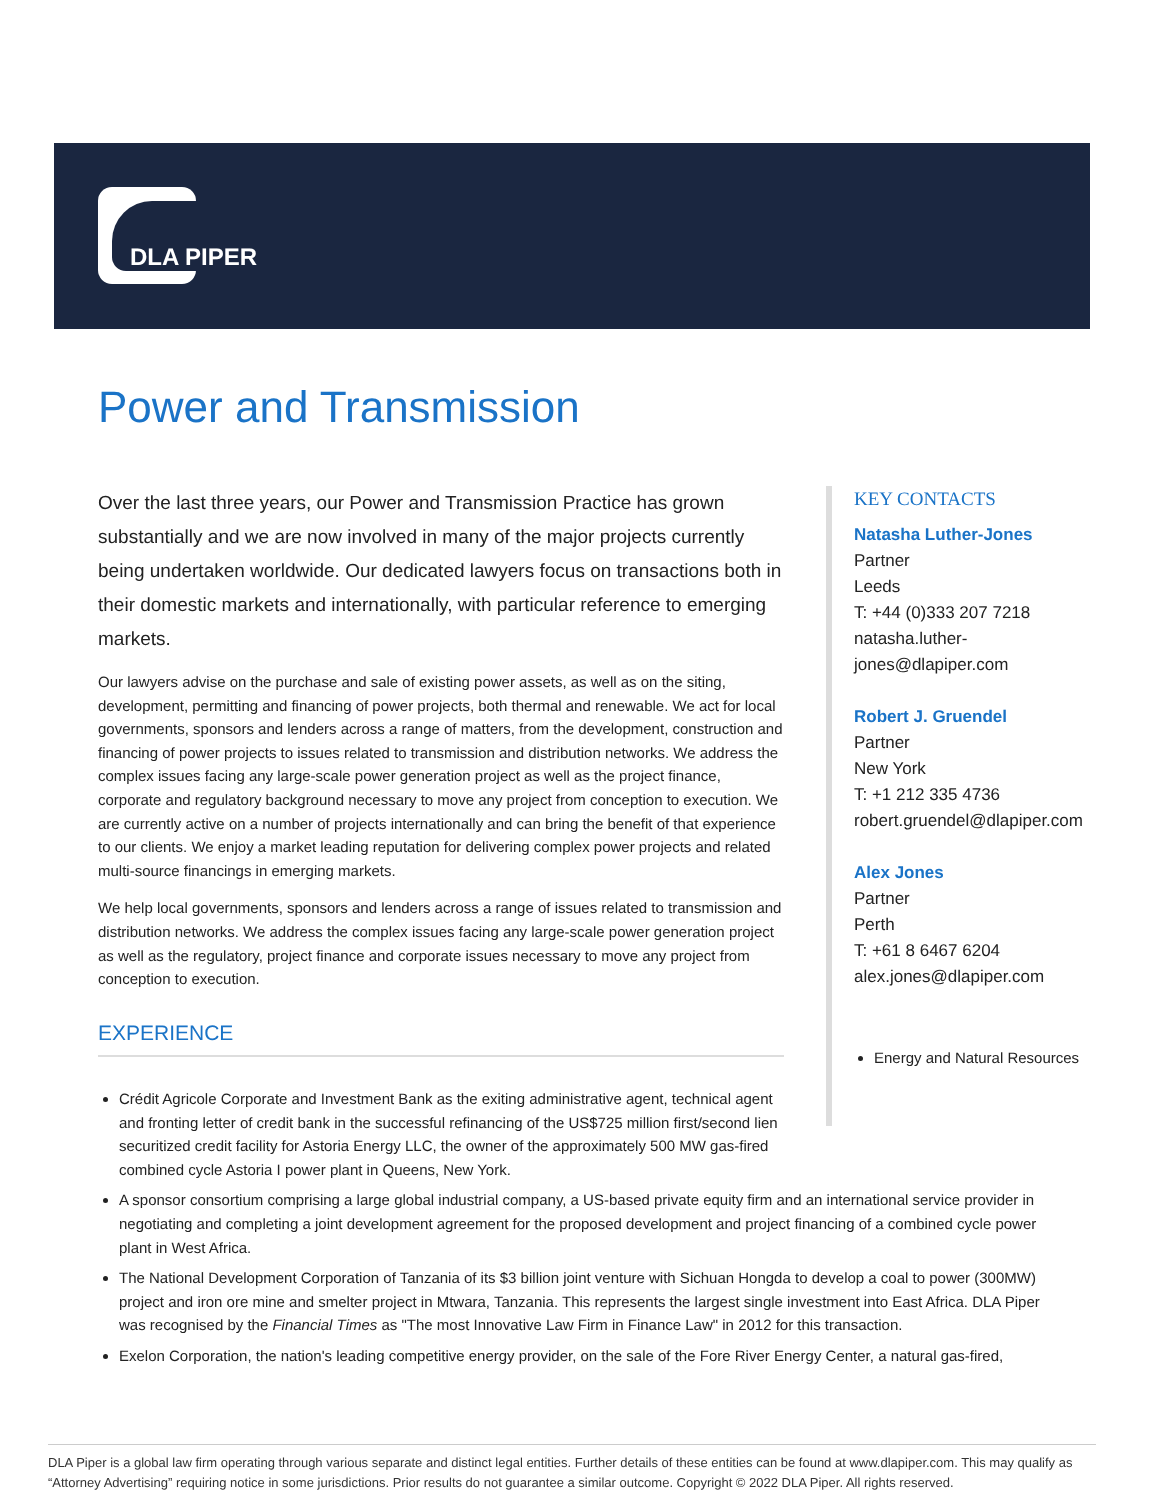DLA PIPER
Power and Transmission
Over the last three years, our Power and Transmission Practice has grown substantially and we are now involved in many of the major projects currently being undertaken worldwide. Our dedicated lawyers focus on transactions both in their domestic markets and internationally, with particular reference to emerging markets.
Our lawyers advise on the purchase and sale of existing power assets, as well as on the siting, development, permitting and financing of power projects, both thermal and renewable. We act for local governments, sponsors and lenders across a range of matters, from the development, construction and financing of power projects to issues related to transmission and distribution networks. We address the complex issues facing any large-scale power generation project as well as the project finance, corporate and regulatory background necessary to move any project from conception to execution. We are currently active on a number of projects internationally and can bring the benefit of that experience to our clients. We enjoy a market leading reputation for delivering complex power projects and related multi-source financings in emerging markets.
We help local governments, sponsors and lenders across a range of issues related to transmission and distribution networks. We address the complex issues facing any large-scale power generation project as well as the regulatory, project finance and corporate issues necessary to move any project from conception to execution.
EXPERIENCE
KEY CONTACTS
Natasha Luther-Jones
Partner
Leeds
T: +44 (0)333 207 7218
natasha.luther-
jones@dlapiper.com
Robert J. Gruendel
Partner
New York
T: +1 212 335 4736
robert.gruendel@dlapiper.com
Alex Jones
Partner
Perth
T: +61 8 6467 6204
alex.jones@dlapiper.com
Energy and Natural Resources
Crédit Agricole Corporate and Investment Bank as the exiting administrative agent, technical agent and fronting letter of credit bank in the successful refinancing of the US$725 million first/second lien securitized credit facility for Astoria Energy LLC, the owner of the approximately 500 MW gas-fired combined cycle Astoria I power plant in Queens, New York.
A sponsor consortium comprising a large global industrial company, a US-based private equity firm and an international service provider in negotiating and completing a joint development agreement for the proposed development and project financing of a combined cycle power plant in West Africa.
The National Development Corporation of Tanzania of its $3 billion joint venture with Sichuan Hongda to develop a coal to power (300MW) project and iron ore mine and smelter project in Mtwara, Tanzania. This represents the largest single investment into East Africa. DLA Piper was recognised by the Financial Times as "The most Innovative Law Firm in Finance Law" in 2012 for this transaction.
Exelon Corporation, the nation's leading competitive energy provider, on the sale of the Fore River Energy Center, a natural gas-fired,
DLA Piper is a global law firm operating through various separate and distinct legal entities. Further details of these entities can be found at www.dlapiper.com. This may qualify as “Attorney Advertising” requiring notice in some jurisdictions. Prior results do not guarantee a similar outcome. Copyright © 2022 DLA Piper. All rights reserved.